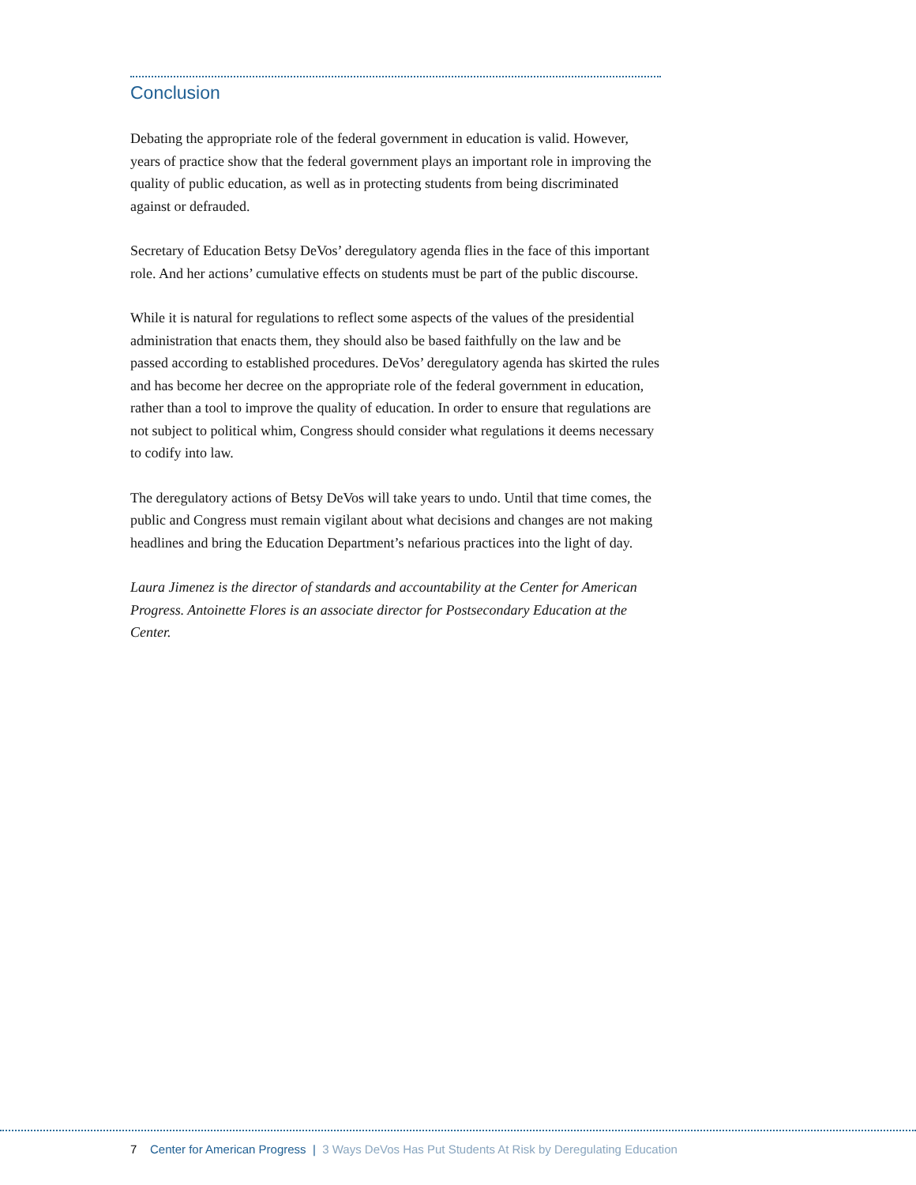Conclusion
Debating the appropriate role of the federal government in education is valid. However, years of practice show that the federal government plays an important role in improving the quality of public education, as well as in protecting students from being discriminated against or defrauded.
Secretary of Education Betsy DeVos’ deregulatory agenda flies in the face of this important role. And her actions’ cumulative effects on students must be part of the public discourse.
While it is natural for regulations to reflect some aspects of the values of the presidential administration that enacts them, they should also be based faithfully on the law and be passed according to established procedures. DeVos’ deregulatory agenda has skirted the rules and has become her decree on the appropriate role of the federal government in education, rather than a tool to improve the quality of education. In order to ensure that regulations are not subject to political whim, Congress should consider what regulations it deems necessary to codify into law.
The deregulatory actions of Betsy DeVos will take years to undo. Until that time comes, the public and Congress must remain vigilant about what decisions and changes are not making headlines and bring the Education Department’s nefarious practices into the light of day.
Laura Jimenez is the director of standards and accountability at the Center for American Progress. Antoinette Flores is an associate director for Postsecondary Education at the Center.
7 Center for American Progress | 3 Ways DeVos Has Put Students At Risk by Deregulating Education